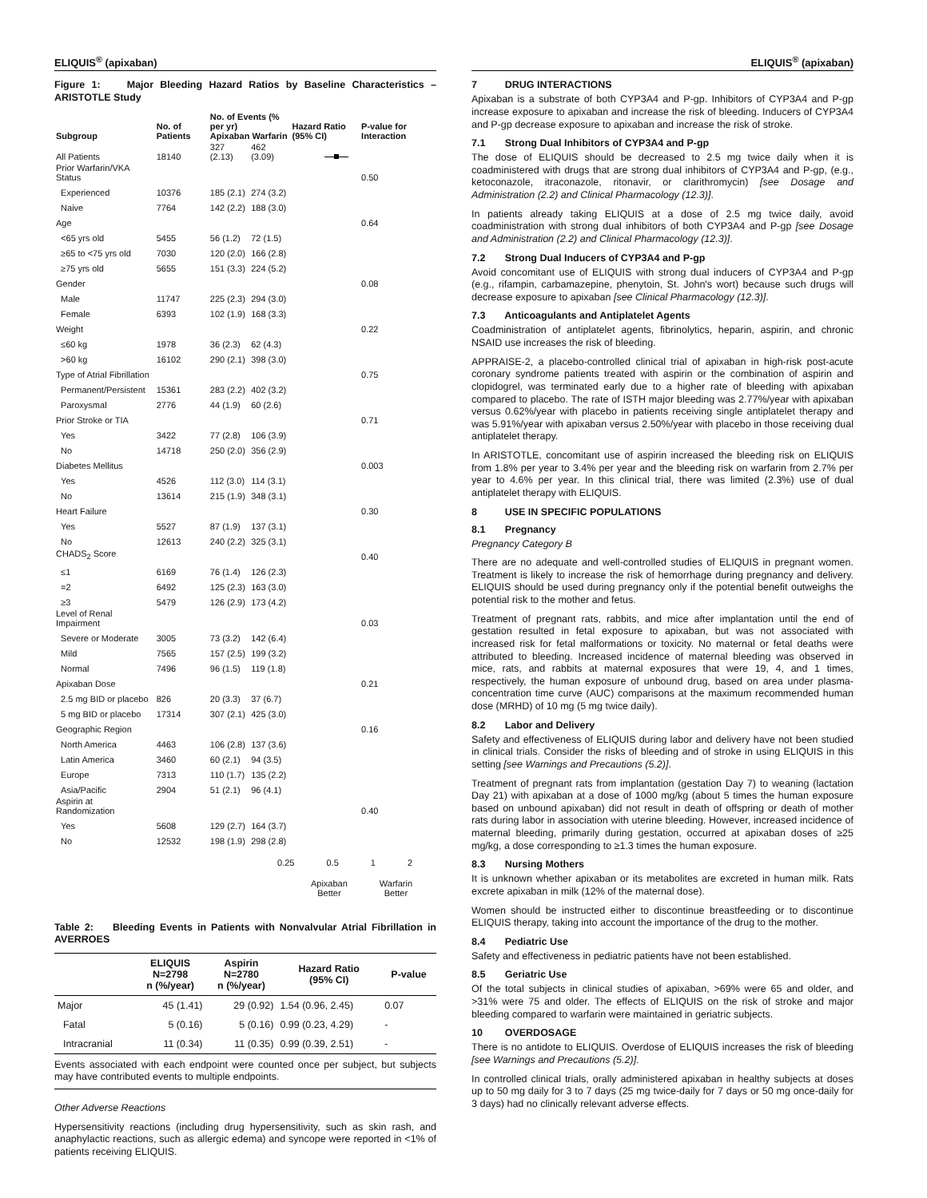ELIQUIS<sup>®</sup> (apixaban)
Figure 1: Major Bleeding Hazard Ratios by Baseline Characteristics – ARISTOTLE Study
| Subgroup | No. of Patients | No. of Events (% per yr) Apixaban Warfarin | | Hazard Ratio (95% CI) | P-value for Interaction |
| --- | --- | --- | --- | --- | --- |
| All Patients | 18140 | 327 (2.13) | 462 (3.09) | | |
| Prior Warfarin/VKA Status | | | | | 0.50 |
| Experienced | 10376 | 185 (2.1) | 274 (3.2) | | |
| Naive | 7764 | 142 (2.2) | 188 (3.0) | | |
| Age | | | | | 0.64 |
| <65 yrs old | 5455 | 56 (1.2) | 72 (1.5) | | |
| ≥65 to <75 yrs old | 7030 | 120 (2.0) | 166 (2.8) | | |
| ≥75 yrs old | 5655 | 151 (3.3) | 224 (5.2) | | |
| Gender | | | | | 0.08 |
| Male | 11747 | 225 (2.3) | 294 (3.0) | | |
| Female | 6393 | 102 (1.9) | 168 (3.3) | | |
| Weight | | | | | 0.22 |
| ≤60 kg | 1978 | 36 (2.3) | 62 (4.3) | | |
| >60 kg | 16102 | 290 (2.1) | 398 (3.0) | | |
| Type of Atrial Fibrillation | | | | | 0.75 |
| Permanent/Persistent | 15361 | 283 (2.2) | 402 (3.2) | | |
| Paroxysmal | 2776 | 44 (1.9) | 60 (2.6) | | |
| Prior Stroke or TIA | | | | | 0.71 |
| Yes | 3422 | 77 (2.8) | 106 (3.9) | | |
| No | 14718 | 250 (2.0) | 356 (2.9) | | |
| Diabetes Mellitus | | | | | 0.003 |
| Yes | 4526 | 112 (3.0) | 114 (3.1) | | |
| No | 13614 | 215 (1.9) | 348 (3.1) | | |
| Heart Failure | | | | | 0.30 |
| Yes | 5527 | 87 (1.9) | 137 (3.1) | | |
| No | 12613 | 240 (2.2) | 325 (3.1) | | |
| CHADS<sub>2</sub> Score | | | | | 0.40 |
| ≤1 | 6169 | 76 (1.4) | 126 (2.3) | | |
| =2 | 6492 | 125 (2.3) | 163 (3.0) | | |
| ≥3 | 5479 | 126 (2.9) | 173 (4.2) | | |
| Level of Renal Impairment | | | | | 0.03 |
| Severe or Moderate | 3005 | 73 (3.2) | 142 (6.4) | | |
| Mild | 7565 | 157 (2.5) | 199 (3.2) | | |
| Normal | 7496 | 96 (1.5) | 119 (1.8) | | |
| Apixaban Dose | | | | | 0.21 |
| 2.5 mg BID or placebo | 826 | 20 (3.3) | 37 (6.7) | | |
| 5 mg BID or placebo | 17314 | 307 (2.1) | 425 (3.0) | | |
| Geographic Region | | | | | 0.16 |
| North America | 4463 | 106 (2.8) | 137 (3.6) | | |
| Latin America | 3460 | 60 (2.1) | 94 (3.5) | | |
| Europe | 7313 | 110 (1.7) | 135 (2.2) | | |
| Asia/Pacific | 2904 | 51 (2.1) | 96 (4.1) | | |
| Aspirin at Randomization | | | | | 0.40 |
| Yes | 5608 | 129 (2.7) | 164 (3.7) | | |
| No | 12532 | 198 (1.9) | 298 (2.8) | | |
0.25 0.5 1 2
Apixaban
Better Warfarin
Better
Table 2: Bleeding Events in Patients with Nonvalvular Atrial Fibrillation in AVERROES
| | ELIQUIS N=2798 n (%/year) | Aspirin N=2780 n (%/year) | Hazard Ratio (95% CI) | P-value |
| --- | --- | --- | --- | --- |
| Major | 45 (1.41) | 29 (0.92) | 1.54 (0.96, 2.45) | 0.07 |
| Fatal | 5 (0.16) | 5 (0.16) | 0.99 (0.23, 4.29) | - |
| Intracranial | 11 (0.34) | 11 (0.35) | 0.99 (0.39, 2.51) | - |
Events associated with each endpoint were counted once per subject, but subjects may have contributed events to multiple endpoints.
Other Adverse Reactions
Hypersensitivity reactions (including drug hypersensitivity, such as skin rash, and anaphylactic reactions, such as allergic edema) and syncope were reported in <1% of patients receiving ELIQUIS.
ELIQUIS<sup>®</sup> (apixaban)
7 DRUG INTERACTIONS
Apixaban is a substrate of both CYP3A4 and P-gp. Inhibitors of CYP3A4 and P-gp increase exposure to apixaban and increase the risk of bleeding. Inducers of CYP3A4 and P-gp decrease exposure to apixaban and increase the risk of stroke.
7.1 Strong Dual Inhibitors of CYP3A4 and P-gp
The dose of ELIQUIS should be decreased to 2.5 mg twice daily when it is coadministered with drugs that are strong dual inhibitors of CYP3A4 and P-gp, (e.g., ketoconazole, itraconazole, ritonavir, or clarithromycin) [see Dosage and Administration (2.2) and Clinical Pharmacology (12.3)].
In patients already taking ELIQUIS at a dose of 2.5 mg twice daily, avoid coadministration with strong dual inhibitors of both CYP3A4 and P-gp [see Dosage and Administration (2.2) and Clinical Pharmacology (12.3)].
7.2 Strong Dual Inducers of CYP3A4 and P-gp
Avoid concomitant use of ELIQUIS with strong dual inducers of CYP3A4 and P-gp (e.g., rifampin, carbamazepine, phenytoin, St. John's wort) because such drugs will decrease exposure to apixaban [see Clinical Pharmacology (12.3)].
7.3 Anticoagulants and Antiplatelet Agents
Coadministration of antiplatelet agents, fibrinolytics, heparin, aspirin, and chronic NSAID use increases the risk of bleeding.
APPRAISE-2, a placebo-controlled clinical trial of apixaban in high-risk post-acute coronary syndrome patients treated with aspirin or the combination of aspirin and clopidogrel, was terminated early due to a higher rate of bleeding with apixaban compared to placebo. The rate of ISTH major bleeding was 2.77%/year with apixaban versus 0.62%/year with placebo in patients receiving single antiplatelet therapy and was 5.91%/year with apixaban versus 2.50%/year with placebo in those receiving dual antiplatelet therapy.
In ARISTOTLE, concomitant use of aspirin increased the bleeding risk on ELIQUIS from 1.8% per year to 3.4% per year and the bleeding risk on warfarin from 2.7% per year to 4.6% per year. In this clinical trial, there was limited (2.3%) use of dual antiplatelet therapy with ELIQUIS.
8 USE IN SPECIFIC POPULATIONS
8.1 Pregnancy
Pregnancy Category B
There are no adequate and well-controlled studies of ELIQUIS in pregnant women. Treatment is likely to increase the risk of hemorrhage during pregnancy and delivery. ELIQUIS should be used during pregnancy only if the potential benefit outweighs the potential risk to the mother and fetus.
Treatment of pregnant rats, rabbits, and mice after implantation until the end of gestation resulted in fetal exposure to apixaban, but was not associated with increased risk for fetal malformations or toxicity. No maternal or fetal deaths were attributed to bleeding. Increased incidence of maternal bleeding was observed in mice, rats, and rabbits at maternal exposures that were 19, 4, and 1 times, respectively, the human exposure of unbound drug, based on area under plasma-concentration time curve (AUC) comparisons at the maximum recommended human dose (MRHD) of 10 mg (5 mg twice daily).
8.2 Labor and Delivery
Safety and effectiveness of ELIQUIS during labor and delivery have not been studied in clinical trials. Consider the risks of bleeding and of stroke in using ELIQUIS in this setting [see Warnings and Precautions (5.2)].
Treatment of pregnant rats from implantation (gestation Day 7) to weaning (lactation Day 21) with apixaban at a dose of 1000 mg/kg (about 5 times the human exposure based on unbound apixaban) did not result in death of offspring or death of mother rats during labor in association with uterine bleeding. However, increased incidence of maternal bleeding, primarily during gestation, occurred at apixaban doses of ≥25 mg/kg, a dose corresponding to ≥1.3 times the human exposure.
8.3 Nursing Mothers
It is unknown whether apixaban or its metabolites are excreted in human milk. Rats excrete apixaban in milk (12% of the maternal dose).
Women should be instructed either to discontinue breastfeeding or to discontinue ELIQUIS therapy, taking into account the importance of the drug to the mother.
8.4 Pediatric Use
Safety and effectiveness in pediatric patients have not been established.
8.5 Geriatric Use
Of the total subjects in clinical studies of apixaban, >69% were 65 and older, and >31% were 75 and older. The effects of ELIQUIS on the risk of stroke and major bleeding compared to warfarin were maintained in geriatric subjects.
10 OVERDOSAGE
There is no antidote to ELIQUIS. Overdose of ELIQUIS increases the risk of bleeding [see Warnings and Precautions (5.2)].
In controlled clinical trials, orally administered apixaban in healthy subjects at doses up to 50 mg daily for 3 to 7 days (25 mg twice-daily for 7 days or 50 mg once-daily for 3 days) had no clinically relevant adverse effects.